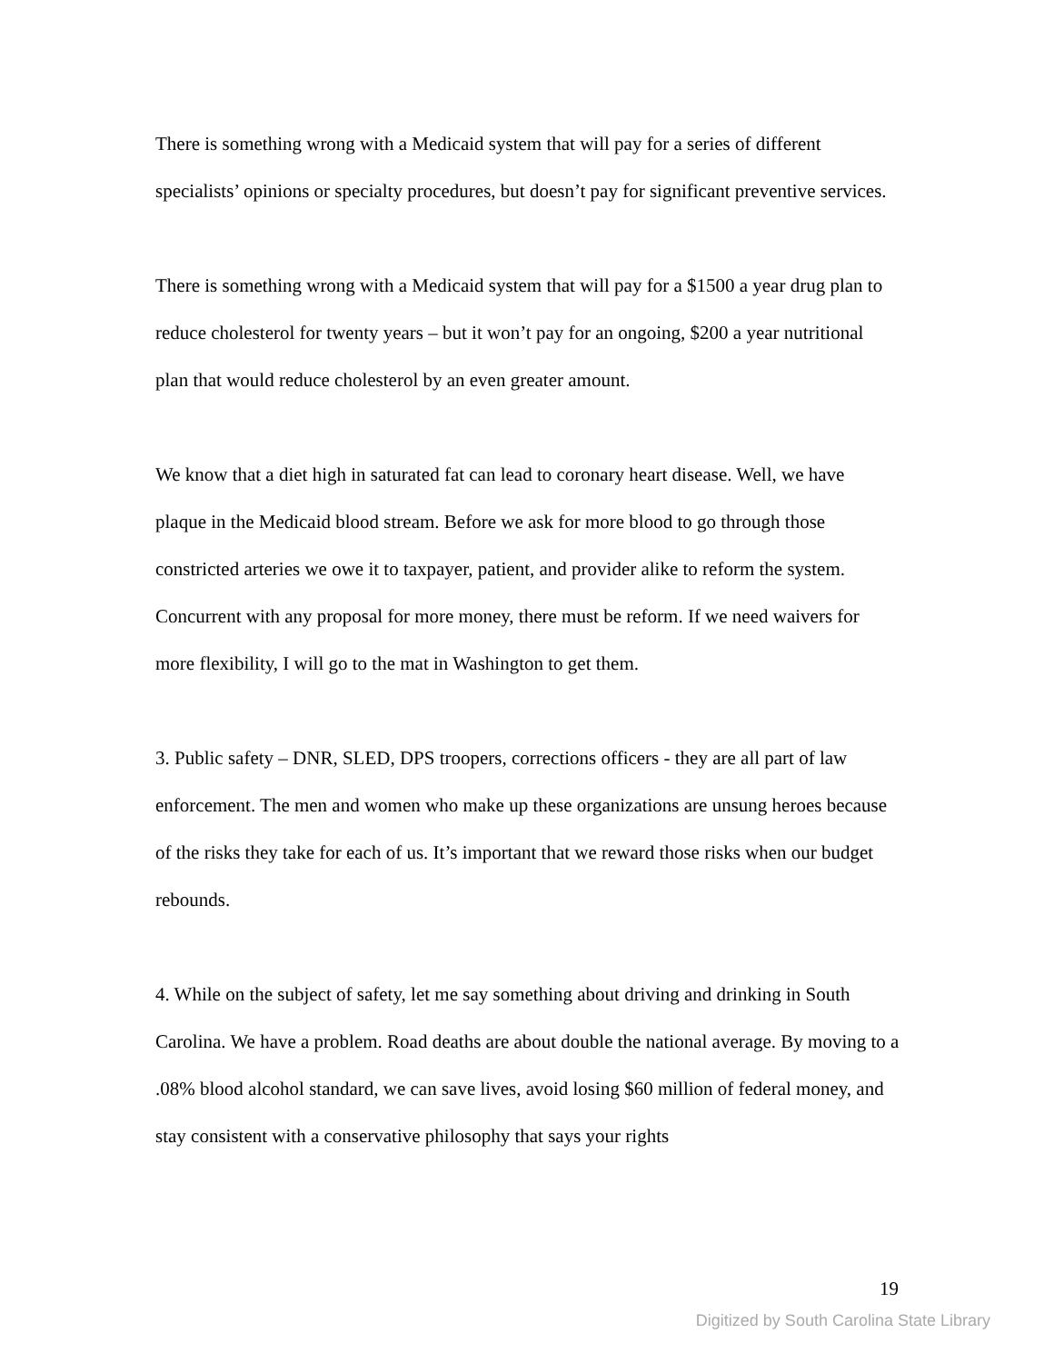There is something wrong with a Medicaid system that will pay for a series of different specialists’ opinions or specialty procedures, but doesn’t pay for significant preventive services.
There is something wrong with a Medicaid system that will pay for a $1500 a year drug plan to reduce cholesterol for twenty years – but it won’t pay for an ongoing, $200 a year nutritional plan that would reduce cholesterol by an even greater amount.
We know that a diet high in saturated fat can lead to coronary heart disease. Well, we have plaque in the Medicaid blood stream. Before we ask for more blood to go through those constricted arteries we owe it to taxpayer, patient, and provider alike to reform the system. Concurrent with any proposal for more money, there must be reform. If we need waivers for more flexibility, I will go to the mat in Washington to get them.
3. Public safety – DNR, SLED, DPS troopers, corrections officers - they are all part of law enforcement. The men and women who make up these organizations are unsung heroes because of the risks they take for each of us. It’s important that we reward those risks when our budget rebounds.
4. While on the subject of safety, let me say something about driving and drinking in South Carolina. We have a problem. Road deaths are about double the national average. By moving to a .08% blood alcohol standard, we can save lives, avoid losing $60 million of federal money, and stay consistent with a conservative philosophy that says your rights
19
Digitized by South Carolina State Library